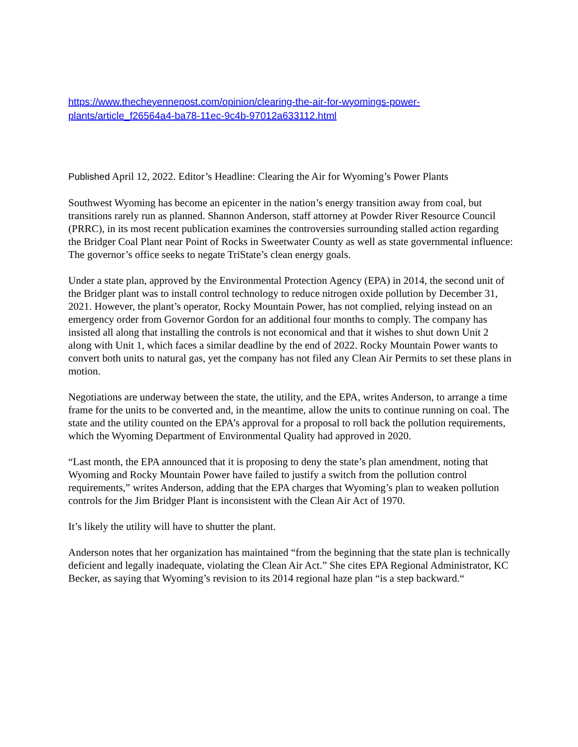https://www.thecheyennepost.com/opinion/clearing-the-air-for-wyomings-power-plants/article_f26564a4-ba78-11ec-9c4b-97012a633112.html
Published April 12, 2022. Editor’s Headline: Clearing the Air for Wyoming’s Power Plants
Southwest Wyoming has become an epicenter in the nation’s energy transition away from coal, but transitions rarely run as planned. Shannon Anderson, staff attorney at Powder River Resource Council (PRRC), in its most recent publication examines the controversies surrounding stalled action regarding the Bridger Coal Plant near Point of Rocks in Sweetwater County as well as state governmental influence: The governor’s office seeks to negate TriState’s clean energy goals.
Under a state plan, approved by the Environmental Protection Agency (EPA) in 2014, the second unit of the Bridger plant was to install control technology to reduce nitrogen oxide pollution by December 31, 2021. However, the plant’s operator, Rocky Mountain Power, has not complied, relying instead on an emergency order from Governor Gordon for an additional four months to comply. The company has insisted all along that installing the controls is not economical and that it wishes to shut down Unit 2 along with Unit 1, which faces a similar deadline by the end of 2022. Rocky Mountain Power wants to convert both units to natural gas, yet the company has not filed any Clean Air Permits to set these plans in motion.
Negotiations are underway between the state, the utility, and the EPA, writes Anderson, to arrange a time frame for the units to be converted and, in the meantime, allow the units to continue running on coal. The state and the utility counted on the EPA’s approval for a proposal to roll back the pollution requirements, which the Wyoming Department of Environmental Quality had approved in 2020.
“Last month, the EPA announced that it is proposing to deny the state’s plan amendment, noting that Wyoming and Rocky Mountain Power have failed to justify a switch from the pollution control requirements,” writes Anderson, adding that the EPA charges that Wyoming’s plan to weaken pollution controls for the Jim Bridger Plant is inconsistent with the Clean Air Act of 1970.
It’s likely the utility will have to shutter the plant.
Anderson notes that her organization has maintained “from the beginning that the state plan is technically deficient and legally inadequate, violating the Clean Air Act.” She cites EPA Regional Administrator, KC Becker, as saying that Wyoming’s revision to its 2014 regional haze plan “is a step backward.“